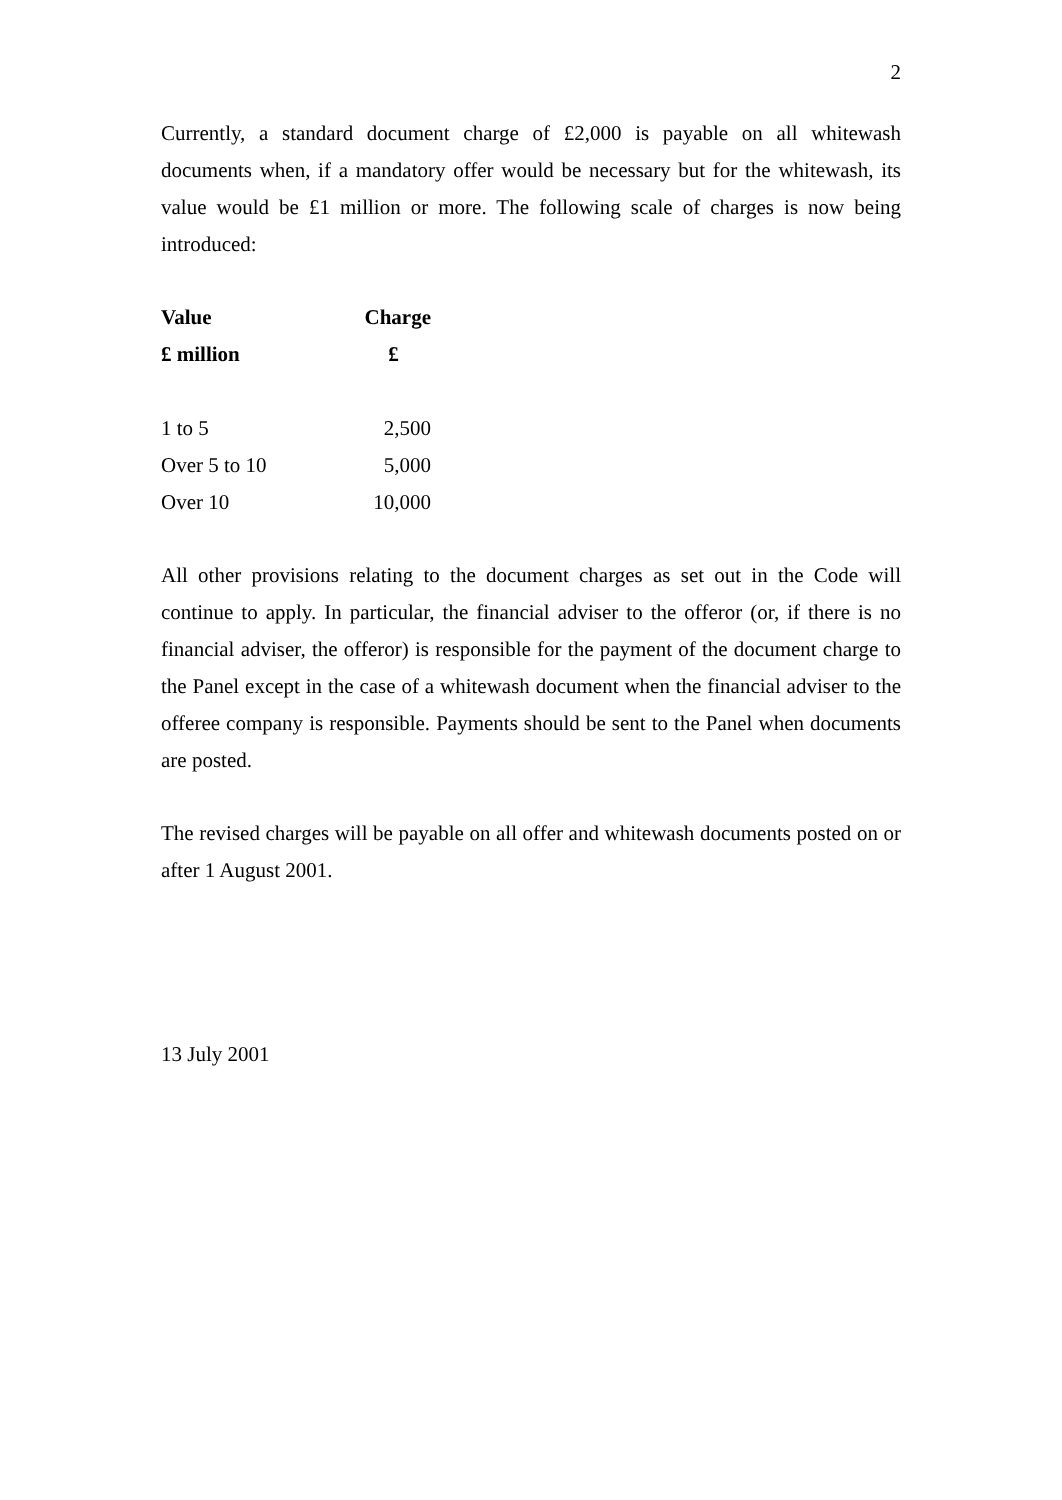2
Currently, a standard document charge of £2,000 is payable on all whitewash documents when, if a mandatory offer would be necessary but for the whitewash, its value would be £1 million or more. The following scale of charges is now being introduced:
| Value | Charge |
| --- | --- |
| £ million | £ |
| 1 to 5 | 2,500 |
| Over 5 to 10 | 5,000 |
| Over 10 | 10,000 |
All other provisions relating to the document charges as set out in the Code will continue to apply. In particular, the financial adviser to the offeror (or, if there is no financial adviser, the offeror) is responsible for the payment of the document charge to the Panel except in the case of a whitewash document when the financial adviser to the offeree company is responsible. Payments should be sent to the Panel when documents are posted.
The revised charges will be payable on all offer and whitewash documents posted on or after 1 August 2001.
13 July 2001